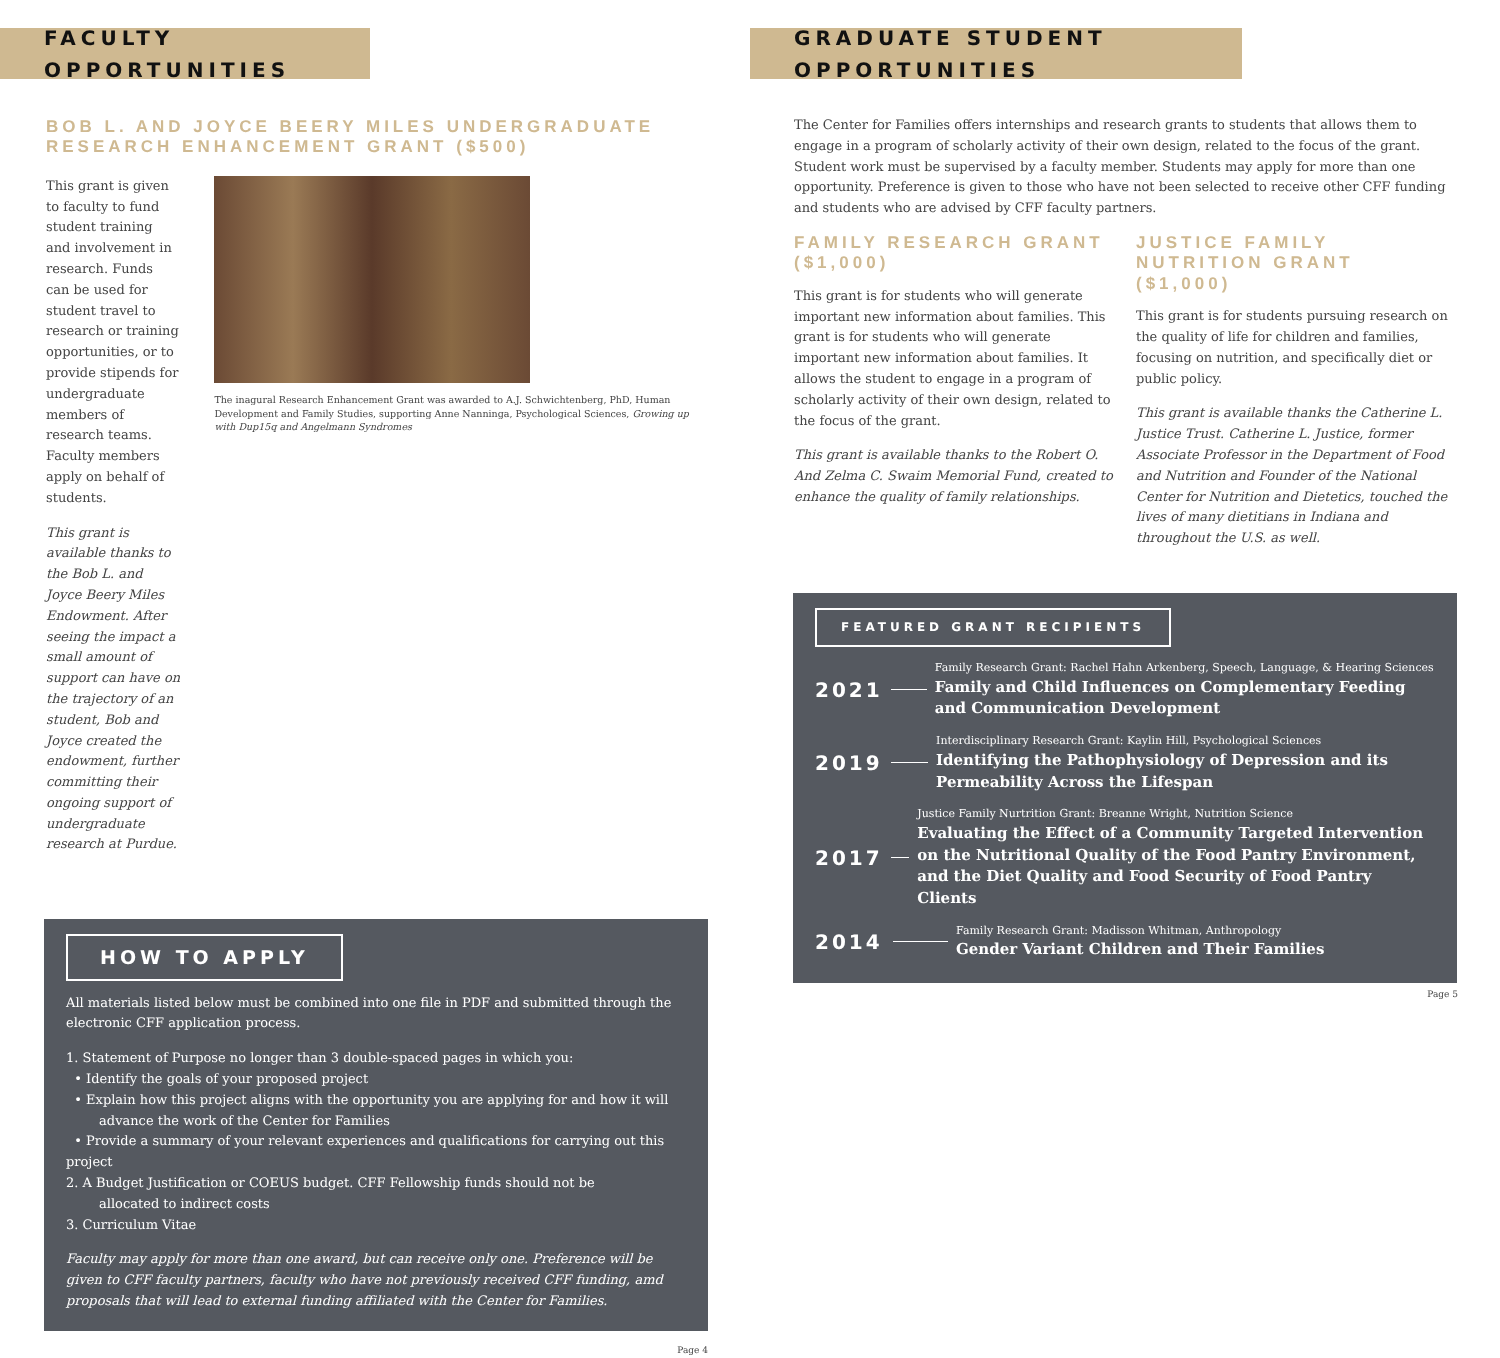FACULTY OPPORTUNITIES
BOB L. AND JOYCE BEERY MILES UNDERGRADUATE RESEARCH ENHANCEMENT GRANT ($500)
This grant is given to faculty to fund student training and involvement in research. Funds can be used for student travel to research or training opportunities, or to provide stipends for undergraduate members of research teams. Faculty members apply on behalf of students.
This grant is available thanks to the Bob L. and Joyce Beery Miles Endowment. After seeing the impact a small amount of support can have on the trajectory of an student, Bob and Joyce created the endowment, further committing their ongoing support of undergraduate research at Purdue.
The inagural Research Enhancement Grant was awarded to A.J. Schwichtenberg, PhD, Human Development and Family Studies, supporting Anne Nanninga, Psychological Sciences, Growing up with Dup15q and Angelmann Syndromes
HOW TO APPLY
All materials listed below must be combined into one file in PDF and submitted through the electronic CFF application process.
1. Statement of Purpose no longer than 3 double-spaced pages in which you:
• Identify the goals of your proposed project
• Explain how this project aligns with the opportunity you are applying for and how it will
advance the work of the Center for Families
• Provide a summary of your relevant experiences and qualifications for carrying out this project
2. A Budget Justification or COEUS budget. CFF Fellowship funds should not be
allocated to indirect costs
3. Curriculum Vitae
Faculty may apply for more than one award, but can receive only one. Preference will be given to CFF faculty partners, faculty who have not previously received CFF funding, amd proposals that will lead to external funding affiliated with the Center for Families.
Page 4
GRADUATE STUDENT OPPORTUNITIES
The Center for Families offers internships and research grants to students that allows them to engage in a program of scholarly activity of their own design, related to the focus of the grant. Student work must be supervised by a faculty member. Students may apply for more than one opportunity. Preference is given to those who have not been selected to receive other CFF funding and students who are advised by CFF faculty partners.
FAMILY RESEARCH GRANT ($1,000)
This grant is for students who will generate important new information about families. This grant is for students who will generate important new information about families. It allows the student to engage in a program of scholarly activity of their own design, related to the focus of the grant.
This grant is available thanks to the Robert O. And Zelma C. Swaim Memorial Fund, created to enhance the quality of family relationships.
JUSTICE FAMILY NUTRITION GRANT ($1,000)
This grant is for students pursuing research on the quality of life for children and families, focusing on nutrition, and specifically diet or public policy.
This grant is available thanks the Catherine L. Justice Trust. Catherine L. Justice, former Associate Professor in the Department of Food and Nutrition and Founder of the National Center for Nutrition and Dietetics, touched the lives of many dietitians in Indiana and throughout the U.S. as well.
FEATURED GRANT RECIPIENTS
2021
Family Research Grant: Rachel Hahn Arkenberg, Speech, Language, & Hearing Sciences
Family and Child Influences on Complementary Feeding and Communication Development
2019
Interdisciplinary Research Grant: Kaylin Hill, Psychological Sciences
Identifying the Pathophysiology of Depression and its Permeability Across the Lifespan
2017
Justice Family Nurtrition Grant: Breanne Wright, Nutrition Science
Evaluating the Effect of a Community Targeted Intervention on the Nutritional Quality of the Food Pantry Environment, and the Diet Quality and Food Security of Food Pantry Clients
2014
Family Research Grant: Madisson Whitman, Anthropology
Gender Variant Children and Their Families
Page 5